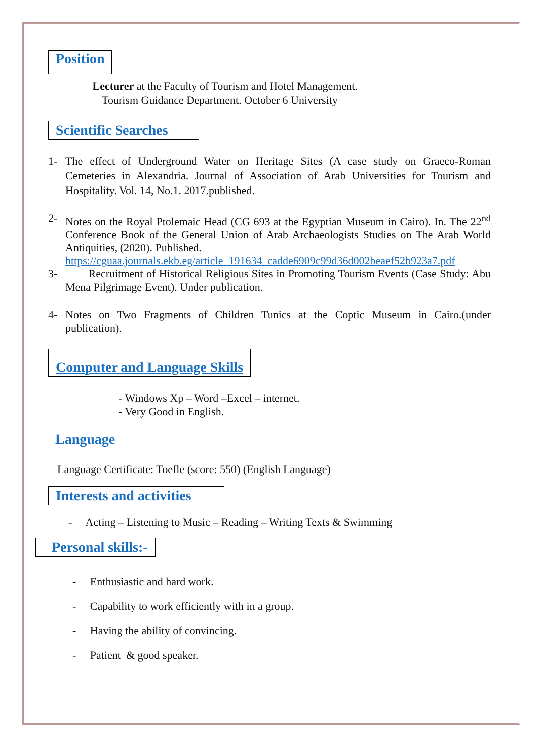Position
Lecturer at the Faculty of Tourism and Hotel Management.
Tourism Guidance Department. October 6 University
Scientific Searches
1- The effect of Underground Water on Heritage Sites (A case study on Graeco-Roman Cemeteries in Alexandria. Journal of Association of Arab Universities for Tourism and Hospitality. Vol. 14, No.1. 2017.published.
2- Notes on the Royal Ptolemaic Head (CG 693 at the Egyptian Museum in Cairo). In. The 22<sup>nd</sup> Conference Book of the General Union of Arab Archaeologists Studies on The Arab World Antiquities, (2020). Published.
https://cguaa.journals.ekb.eg/article_191634_cadde6909c99d36d002beaef52b923a7.pdf
3- Recruitment of Historical Religious Sites in Promoting Tourism Events (Case Study: Abu Mena Pilgrimage Event). Under publication.
4- Notes on Two Fragments of Children Tunics at the Coptic Museum in Cairo.(under publication).
Computer and Language Skills
- Windows Xp – Word –Excel – internet.
- Very Good in English.
Language
Language Certificate: Toefle (score: 550) (English Language)
Interests and activities
- Acting – Listening to Music – Reading – Writing Texts & Swimming
Personal skills:-
- Enthusiastic and hard work.
- Capability to work efficiently with in a group.
- Having the ability of convincing.
- Patient & good speaker.